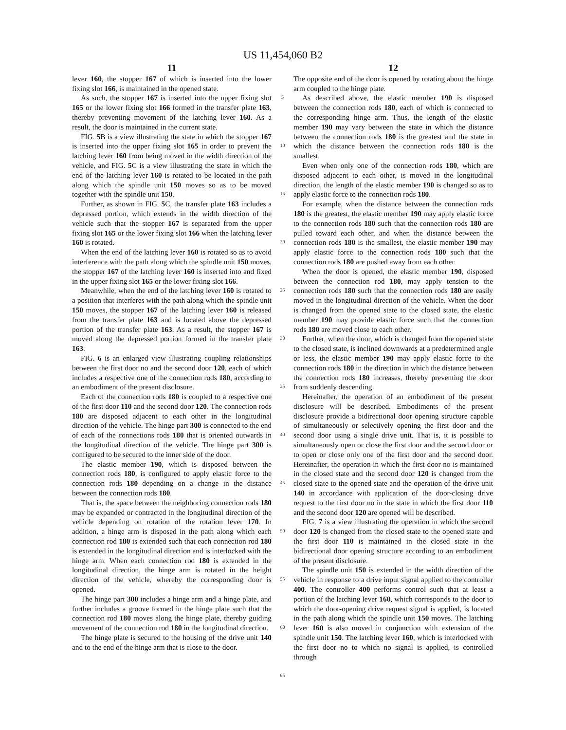US 11,454,060 B2
11
lever 160, the stopper 167 of which is inserted into the lower fixing slot 166, is maintained in the opened state.
As such, the stopper 167 is inserted into the upper fixing slot 165 or the lower fixing slot 166 formed in the transfer plate 163, thereby preventing movement of the latching lever 160. As a result, the door is maintained in the current state.
FIG. 5 B is a view illustrating the state in which the stopper 167 is inserted into the upper fixing slot 165 in order to prevent the latching lever 160 from being moved in the width direction of the vehicle, and FIG. 5 C is a view illustrating the state in which the end of the latching lever 160 is rotated to be located in the path along which the spindle unit 150 moves so as to be moved together with the spindle unit 150.
Further, as shown in FIG. 5 C, the transfer plate 163 includes a depressed portion, which extends in the width direction of the vehicle such that the stopper 167 is separated from the upper fixing slot 165 or the lower fixing slot 166 when the latching lever 160 is rotated.
When the end of the latching lever 160 is rotated so as to avoid interference with the path along which the spindle unit 150 moves, the stopper 167 of the latching lever 160 is inserted into and fixed in the upper fixing slot 165 or the lower fixing slot 166.
Meanwhile, when the end of the latching lever 160 is rotated to a position that interferes with the path along which the spindle unit 150 moves, the stopper 167 of the latching lever 160 is released from the transfer plate 163 and is located above the depressed portion of the transfer plate 163. As a result, the stopper 167 is moved along the depressed portion formed in the transfer plate 163.
FIG. 6 is an enlarged view illustrating coupling relationships between the first door no and the second door 120, each of which includes a respective one of the connection rods 180, according to an embodiment of the present disclosure.
Each of the connection rods 180 is coupled to a respective one of the first door 110 and the second door 120. The connection rods 180 are disposed adjacent to each other in the longitudinal direction of the vehicle. The hinge part 300 is connected to the end of each of the connections rods 180 that is oriented outwards in the longitudinal direction of the vehicle. The hinge part 300 is configured to be secured to the inner side of the door.
The elastic member 190, which is disposed between the connection rods 180, is configured to apply elastic force to the connection rods 180 depending on a change in the distance between the connection rods 180.
That is, the space between the neighboring connection rods 180 may be expanded or contracted in the longitudinal direction of the vehicle depending on rotation of the rotation lever 170. In addition, a hinge arm is disposed in the path along which each connection rod 180 is extended such that each connection rod 180 is extended in the longitudinal direction and is interlocked with the hinge arm. When each connection rod 180 is extended in the longitudinal direction, the hinge arm is rotated in the height direction of the vehicle, whereby the corresponding door is opened.
The hinge part 300 includes a hinge arm and a hinge plate, and further includes a groove formed in the hinge plate such that the connection rod 180 moves along the hinge plate, thereby guiding movement of the connection rod 180 in the longitudinal direction.
The hinge plate is secured to the housing of the drive unit 140 and to the end of the hinge arm that is close to the door.
5
10
15
20
25
30
35
40
45
50
55
60
65
12
The opposite end of the door is opened by rotating about the hinge arm coupled to the hinge plate.
As described above, the elastic member 190 is disposed between the connection rods 180, each of which is connected to the corresponding hinge arm. Thus, the length of the elastic member 190 may vary between the state in which the distance between the connection rods 180 is the greatest and the state in which the distance between the connection rods 180 is the smallest.
Even when only one of the connection rods 180, which are disposed adjacent to each other, is moved in the longitudinal direction, the length of the elastic member 190 is changed so as to apply elastic force to the connection rods 180.
For example, when the distance between the connection rods 180 is the greatest, the elastic member 190 may apply elastic force to the connection rods 180 such that the connection rods 180 are pulled toward each other, and when the distance between the connection rods 180 is the smallest, the elastic member 190 may apply elastic force to the connection rods 180 such that the connection rods 180 are pushed away from each other.
When the door is opened, the elastic member 190, disposed between the connection rod 180, may apply tension to the connection rods 180 such that the connection rods 180 are easily moved in the longitudinal direction of the vehicle. When the door is changed from the opened state to the closed state, the elastic member 190 may provide elastic force such that the connection rods 180 are moved close to each other.
Further, when the door, which is changed from the opened state to the closed state, is inclined downwards at a predetermined angle or less, the elastic member 190 may apply elastic force to the connection rods 180 in the direction in which the distance between the connection rods 180 increases, thereby preventing the door from suddenly descending.
Hereinafter, the operation of an embodiment of the present disclosure will be described. Embodiments of the present disclosure provide a bidirectional door opening structure capable of simultaneously or selectively opening the first door and the second door using a single drive unit. That is, it is possible to simultaneously open or close the first door and the second door or to open or close only one of the first door and the second door. Hereinafter, the operation in which the first door no is maintained in the closed state and the second door 120 is changed from the closed state to the opened state and the operation of the drive unit 140 in accordance with application of the door-closing drive request to the first door no in the state in which the first door 110 and the second door 120 are opened will be described.
FIG. 7 is a view illustrating the operation in which the second door 120 is changed from the closed state to the opened state and the first door 110 is maintained in the closed state in the bidirectional door opening structure according to an embodiment of the present disclosure.
The spindle unit 150 is extended in the width direction of the vehicle in response to a drive input signal applied to the controller 400. The controller 400 performs control such that at least a portion of the latching lever 160, which corresponds to the door to which the door-opening drive request signal is applied, is located in the path along which the spindle unit 150 moves. The latching lever 160 is also moved in conjunction with extension of the spindle unit 150. The latching lever 160, which is interlocked with the first door no to which no signal is applied, is controlled through